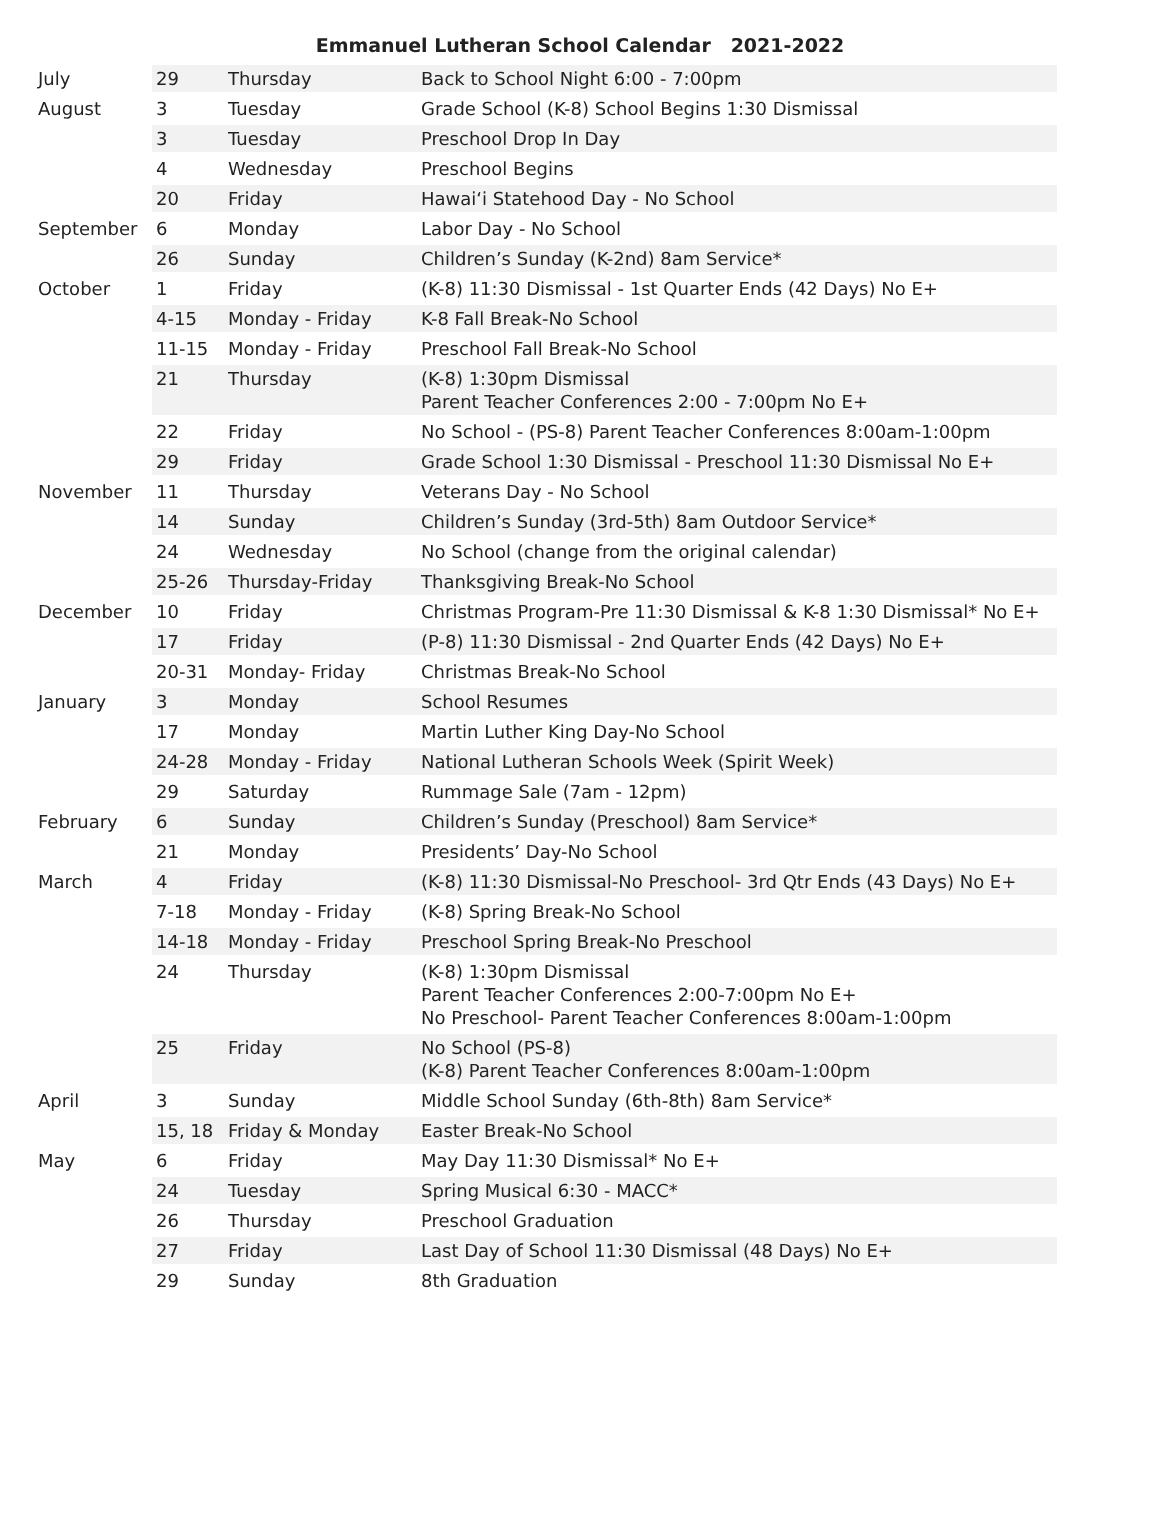Emmanuel Lutheran School Calendar 2021-2022
| July | 29 | Thursday | Back to School Night 6:00 - 7:00pm |
| August | 3 | Tuesday | Grade School (K-8) School Begins 1:30 Dismissal |
| | 3 | Tuesday | Preschool Drop In Day |
| | 4 | Wednesday | Preschool Begins |
| | 20 | Friday | Hawai‘i Statehood Day - No School |
| September | 6 | Monday | Labor Day - No School |
| | 26 | Sunday | Children’s Sunday (K-2nd) 8am Service* |
| October | 1 | Friday | (K-8) 11:30 Dismissal - 1st Quarter Ends (42 Days) No E+ |
| | 4-15 | Monday - Friday | K-8 Fall Break-No School |
| | 11-15 | Monday - Friday | Preschool Fall Break-No School |
| | 21 | Thursday | (K-8) 1:30pm Dismissal Parent Teacher Conferences 2:00 - 7:00pm No E+ |
| | 22 | Friday | No School - (PS-8) Parent Teacher Conferences 8:00am-1:00pm |
| | 29 | Friday | Grade School 1:30 Dismissal - Preschool 11:30 Dismissal No E+ |
| November | 11 | Thursday | Veterans Day - No School |
| | 14 | Sunday | Children’s Sunday (3rd-5th) 8am Outdoor Service* |
| | 24 | Wednesday | No School (change from the original calendar) |
| | 25-26 | Thursday-Friday | Thanksgiving Break-No School |
| December | 10 | Friday | Christmas Program-Pre 11:30 Dismissal & K-8 1:30 Dismissal* No E+ |
| | 17 | Friday | (P-8) 11:30 Dismissal - 2nd Quarter Ends (42 Days) No E+ |
| | 20-31 | Monday- Friday | Christmas Break-No School |
| January | 3 | Monday | School Resumes |
| | 17 | Monday | Martin Luther King Day-No School |
| | 24-28 | Monday - Friday | National Lutheran Schools Week (Spirit Week) |
| | 29 | Saturday | Rummage Sale (7am - 12pm) |
| February | 6 | Sunday | Children’s Sunday (Preschool) 8am Service* |
| | 21 | Monday | Presidents’ Day-No School |
| March | 4 | Friday | (K-8) 11:30 Dismissal-No Preschool- 3rd Qtr Ends (43 Days) No E+ |
| | 7-18 | Monday - Friday | (K-8) Spring Break-No School |
| | 14-18 | Monday - Friday | Preschool Spring Break-No Preschool |
| | 24 | Thursday | (K-8) 1:30pm Dismissal Parent Teacher Conferences 2:00-7:00pm No E+ No Preschool- Parent Teacher Conferences 8:00am-1:00pm |
| | 25 | Friday | No School (PS-8) (K-8) Parent Teacher Conferences 8:00am-1:00pm |
| April | 3 | Sunday | Middle School Sunday (6th-8th) 8am Service* |
| | 15, 18 | Friday & Monday | Easter Break-No School |
| May | 6 | Friday | May Day 11:30 Dismissal* No E+ |
| | 24 | Tuesday | Spring Musical 6:30 - MACC* |
| | 26 | Thursday | Preschool Graduation |
| | 27 | Friday | Last Day of School 11:30 Dismissal (48 Days) No E+ |
| | 29 | Sunday | 8th Graduation |